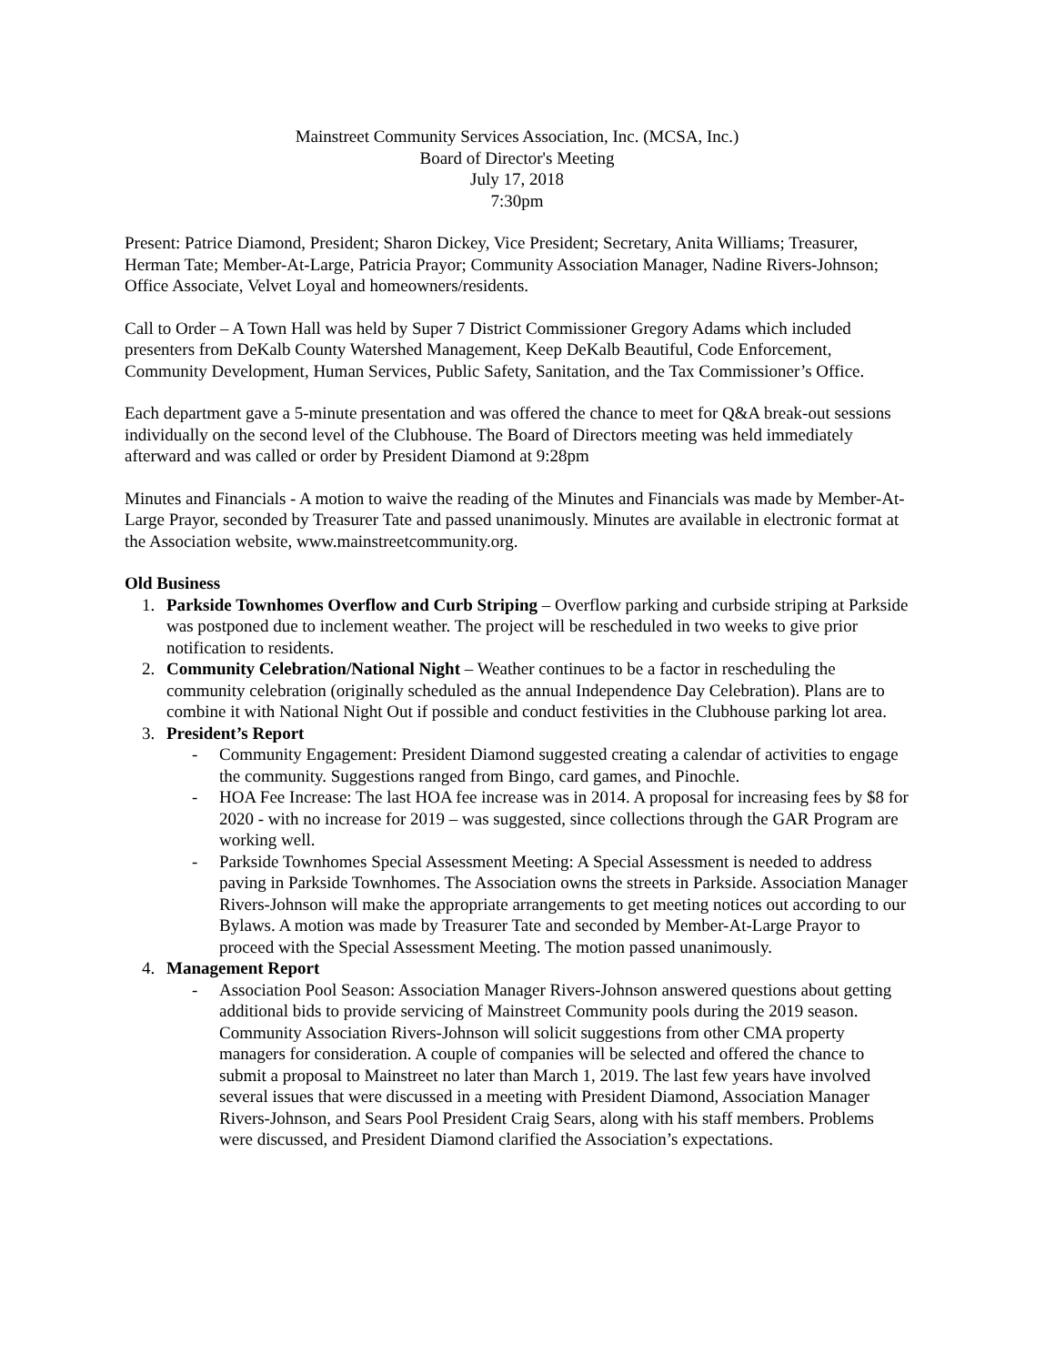Mainstreet Community Services Association, Inc. (MCSA, Inc.)
Board of Director's Meeting
July 17, 2018
7:30pm
Present: Patrice Diamond, President; Sharon Dickey, Vice President; Secretary, Anita Williams; Treasurer, Herman Tate; Member-At-Large, Patricia Prayor; Community Association Manager, Nadine Rivers-Johnson; Office Associate, Velvet Loyal and homeowners/residents.
Call to Order – A Town Hall was held by Super 7 District Commissioner Gregory Adams which included presenters from DeKalb County Watershed Management, Keep DeKalb Beautiful, Code Enforcement, Community Development, Human Services, Public Safety, Sanitation, and the Tax Commissioner’s Office.
Each department gave a 5-minute presentation and was offered the chance to meet for Q&A break-out sessions individually on the second level of the Clubhouse. The Board of Directors meeting was held immediately afterward and was called or order by President Diamond at 9:28pm
Minutes and Financials - A motion to waive the reading of the Minutes and Financials was made by Member-At-Large Prayor, seconded by Treasurer Tate and passed unanimously. Minutes are available in electronic format at the Association website, www.mainstreetcommunity.org.
Old Business
1. Parkside Townhomes Overflow and Curb Striping – Overflow parking and curbside striping at Parkside was postponed due to inclement weather. The project will be rescheduled in two weeks to give prior notification to residents.
2. Community Celebration/National Night – Weather continues to be a factor in rescheduling the community celebration (originally scheduled as the annual Independence Day Celebration). Plans are to combine it with National Night Out if possible and conduct festivities in the Clubhouse parking lot area.
3. President’s Report
- Community Engagement: President Diamond suggested creating a calendar of activities to engage the community. Suggestions ranged from Bingo, card games, and Pinochle.
- HOA Fee Increase: The last HOA fee increase was in 2014. A proposal for increasing fees by $8 for 2020 - with no increase for 2019 – was suggested, since collections through the GAR Program are working well.
- Parkside Townhomes Special Assessment Meeting: A Special Assessment is needed to address paving in Parkside Townhomes. The Association owns the streets in Parkside. Association Manager Rivers-Johnson will make the appropriate arrangements to get meeting notices out according to our Bylaws. A motion was made by Treasurer Tate and seconded by Member-At-Large Prayor to proceed with the Special Assessment Meeting. The motion passed unanimously.
4. Management Report
- Association Pool Season: Association Manager Rivers-Johnson answered questions about getting additional bids to provide servicing of Mainstreet Community pools during the 2019 season. Community Association Rivers-Johnson will solicit suggestions from other CMA property managers for consideration. A couple of companies will be selected and offered the chance to submit a proposal to Mainstreet no later than March 1, 2019. The last few years have involved several issues that were discussed in a meeting with President Diamond, Association Manager Rivers-Johnson, and Sears Pool President Craig Sears, along with his staff members. Problems were discussed, and President Diamond clarified the Association’s expectations.